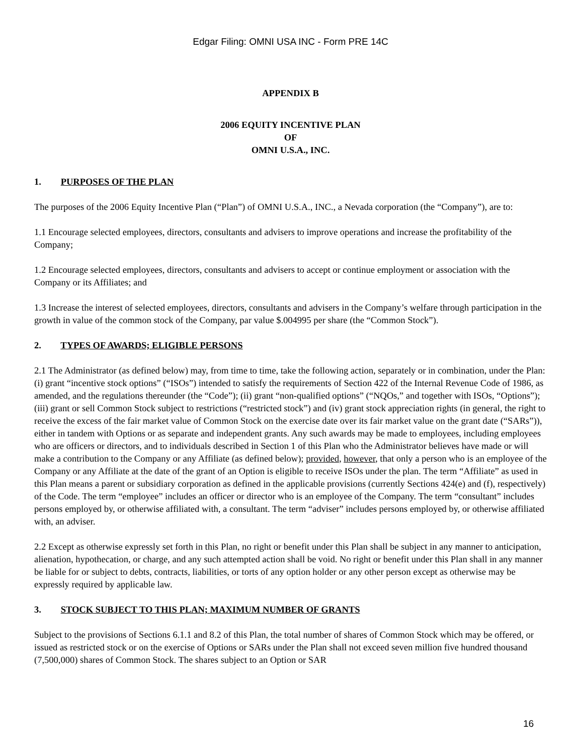Edgar Filing: OMNI USA INC - Form PRE 14C
APPENDIX B
2006 EQUITY INCENTIVE PLAN
OF
OMNI U.S.A., INC.
1. PURPOSES OF THE PLAN
The purposes of the 2006 Equity Incentive Plan (“Plan”) of OMNI U.S.A., INC., a Nevada corporation (the “Company”), are to:
1.1 Encourage selected employees, directors, consultants and advisers to improve operations and increase the profitability of the Company;
1.2 Encourage selected employees, directors, consultants and advisers to accept or continue employment or association with the Company or its Affiliates; and
1.3 Increase the interest of selected employees, directors, consultants and advisers in the Company’s welfare through participation in the growth in value of the common stock of the Company, par value $.004995 per share (the “Common Stock”).
2. TYPES OF AWARDS; ELIGIBLE PERSONS
2.1 The Administrator (as defined below) may, from time to time, take the following action, separately or in combination, under the Plan: (i) grant “incentive stock options” (“ISOs”) intended to satisfy the requirements of Section 422 of the Internal Revenue Code of 1986, as amended, and the regulations thereunder (the “Code”); (ii) grant “non-qualified options” (“NQOs,” and together with ISOs, “Options”); (iii) grant or sell Common Stock subject to restrictions (“restricted stock”) and (iv) grant stock appreciation rights (in general, the right to receive the excess of the fair market value of Common Stock on the exercise date over its fair market value on the grant date (“SARs”)), either in tandem with Options or as separate and independent grants. Any such awards may be made to employees, including employees who are officers or directors, and to individuals described in Section 1 of this Plan who the Administrator believes have made or will make a contribution to the Company or any Affiliate (as defined below); provided, however, that only a person who is an employee of the Company or any Affiliate at the date of the grant of an Option is eligible to receive ISOs under the plan. The term “Affiliate” as used in this Plan means a parent or subsidiary corporation as defined in the applicable provisions (currently Sections 424(e) and (f), respectively) of the Code. The term “employee” includes an officer or director who is an employee of the Company. The term “consultant” includes persons employed by, or otherwise affiliated with, a consultant. The term “adviser” includes persons employed by, or otherwise affiliated with, an adviser.
2.2 Except as otherwise expressly set forth in this Plan, no right or benefit under this Plan shall be subject in any manner to anticipation, alienation, hypothecation, or charge, and any such attempted action shall be void. No right or benefit under this Plan shall in any manner be liable for or subject to debts, contracts, liabilities, or torts of any option holder or any other person except as otherwise may be expressly required by applicable law.
3. STOCK SUBJECT TO THIS PLAN; MAXIMUM NUMBER OF GRANTS
Subject to the provisions of Sections 6.1.1 and 8.2 of this Plan, the total number of shares of Common Stock which may be offered, or issued as restricted stock or on the exercise of Options or SARs under the Plan shall not exceed seven million five hundred thousand (7,500,000) shares of Common Stock. The shares subject to an Option or SAR
16